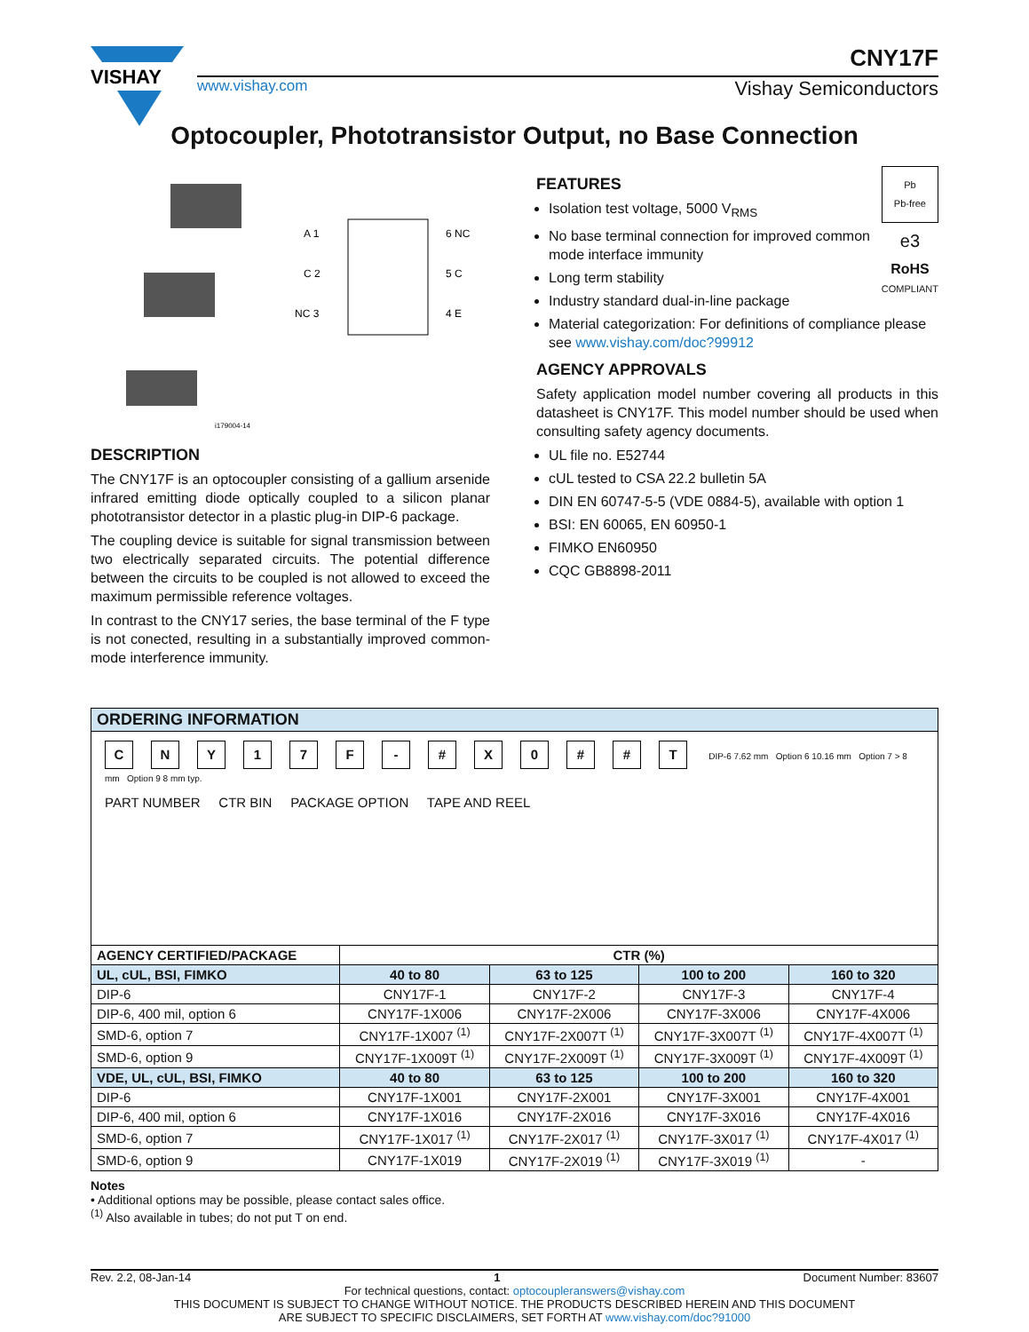VISHAY
CNY17F
www.vishay.com Vishay Semiconductors
Optocoupler, Phototransistor Output, no Base Connection
A 1
6 NC
C 2
5 C
NC 3
4 E
i179004-14
DESCRIPTION
The CNY17F is an optocoupler consisting of a gallium arsenide infrared emitting diode optically coupled to a silicon planar phototransistor detector in a plastic plug-in DIP-6 package.
The coupling device is suitable for signal transmission between two electrically separated circuits. The potential difference between the circuits to be coupled is not allowed to exceed the maximum permissible reference voltages.
In contrast to the CNY17 series, the base terminal of the F type is not conected, resulting in a substantially improved common-mode interference immunity.
Pb
Pb-free
e3
RoHS
COMPLIANT
FEATURES
Isolation test voltage, 5000 V<sub>RMS</sub>
No base terminal connection for improved common mode interface immunity
Long term stability
Industry standard dual-in-line package
Material categorization: For definitions of compliance please see www.vishay.com/doc?99912
AGENCY APPROVALS
Safety application model number covering all products in this datasheet is CNY17F. This model number should be used when consulting safety agency documents.
UL file no. E52744
cUL tested to CSA 22.2 bulletin 5A
DIN EN 60747-5-5 (VDE 0884-5), available with option 1
BSI: EN 60065, EN 60950-1
FIMKO EN60950
CQC GB8898-2011
| ORDERING INFORMATION | | | | |
| --- | --- | --- | --- | --- |
| C N Y 1 7 F - # X 0 # # T DIP-6 7.62 mm Option 6 10.16 mm Option 7 > 8 mm Option 9 8 mm typ. PART NUMBER CTR BIN PACKAGE OPTION TAPE AND REEL | | | | |
| AGENCY CERTIFIED/PACKAGE | CTR (%) | | | |
| UL, cUL, BSI, FIMKO | 40 to 80 | 63 to 125 | 100 to 200 | 160 to 320 |
| DIP-6 | CNY17F-1 | CNY17F-2 | CNY17F-3 | CNY17F-4 |
| DIP-6, 400 mil, option 6 | CNY17F-1X006 | CNY17F-2X006 | CNY17F-3X006 | CNY17F-4X006 |
| SMD-6, option 7 | CNY17F-1X007 <sup>(1)</sup> | CNY17F-2X007T <sup>(1)</sup> | CNY17F-3X007T <sup>(1)</sup> | CNY17F-4X007T <sup>(1)</sup> |
| SMD-6, option 9 | CNY17F-1X009T <sup>(1)</sup> | CNY17F-2X009T <sup>(1)</sup> | CNY17F-3X009T <sup>(1)</sup> | CNY17F-4X009T <sup>(1)</sup> |
| VDE, UL, cUL, BSI, FIMKO | 40 to 80 | 63 to 125 | 100 to 200 | 160 to 320 |
| DIP-6 | CNY17F-1X001 | CNY17F-2X001 | CNY17F-3X001 | CNY17F-4X001 |
| DIP-6, 400 mil, option 6 | CNY17F-1X016 | CNY17F-2X016 | CNY17F-3X016 | CNY17F-4X016 |
| SMD-6, option 7 | CNY17F-1X017 <sup>(1)</sup> | CNY17F-2X017 <sup>(1)</sup> | CNY17F-3X017 <sup>(1)</sup> | CNY17F-4X017 <sup>(1)</sup> |
| SMD-6, option 9 | CNY17F-1X019 | CNY17F-2X019 <sup>(1)</sup> | CNY17F-3X019 <sup>(1)</sup> | - |
Notes
• Additional options may be possible, please contact sales office.
<sup>(1)</sup> Also available in tubes; do not put T on end.
Rev. 2.2, 08-Jan-14 1 Document Number: 83607
For technical questions, contact: optocoupleranswers@vishay.com
THIS DOCUMENT IS SUBJECT TO CHANGE WITHOUT NOTICE. THE PRODUCTS DESCRIBED HEREIN AND THIS DOCUMENT
ARE SUBJECT TO SPECIFIC DISCLAIMERS, SET FORTH AT www.vishay.com/doc?91000